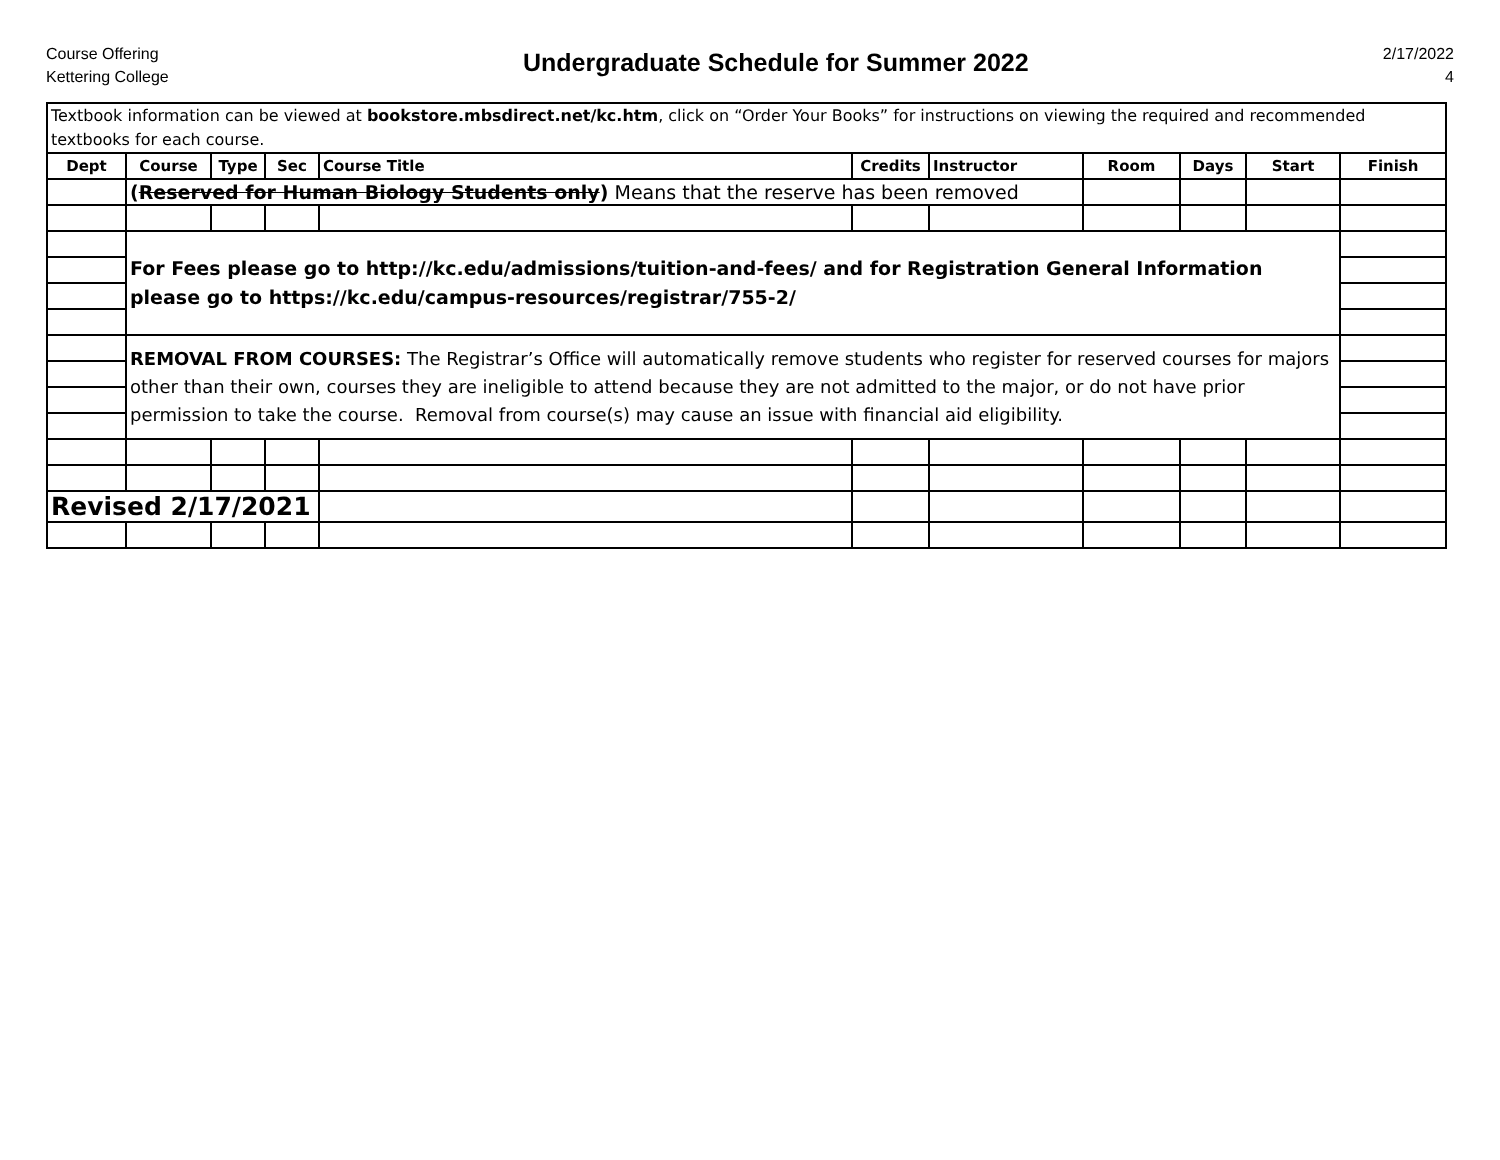Course Offering
Kettering College
Undergraduate Schedule for Summer 2022
2/17/2022
4
| Textbook information can be viewed at bookstore.mbsdirect.net/kc.htm , click on “Order Your Books” for instructions on viewing the required and recommended textbooks for each course. | | | | | | | | | | |
| Dept | Course | Type | Sec | Course Title | Credits | Instructor | Room | Days | Start | Finish |
| | ( Reserved for Human Biology Students only ) Means that the reserve has been removed | | | | | | | | | |
| | For Fees please go to http://kc.edu/admissions/tuition-and-fees/ and for Registration General Information please go to https://kc.edu/campus-resources/registrar/755-2/ | | | | | | | | | |
| | REMOVAL FROM COURSES: The Registrar’s Office will automatically remove students who register for reserved courses for majors other than their own, courses they are ineligible to attend because they are not admitted to the major, or do not have prior permission to take the course. Removal from course(s) may cause an issue with financial aid eligibility. | | | | | | | | | |
| Revised 2/17/2021 | | | | | | | | | | |